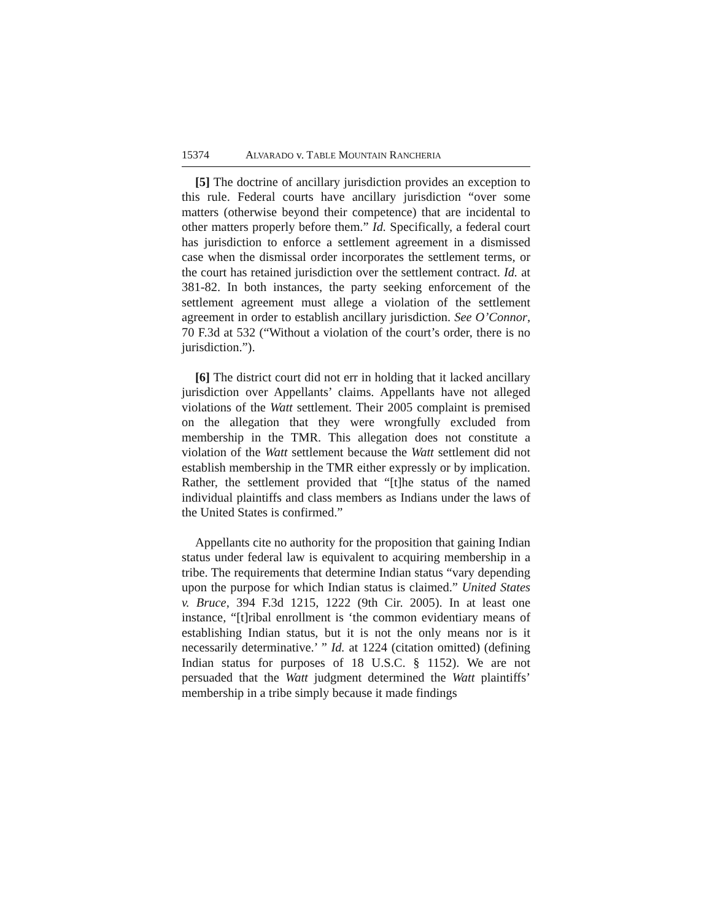15374 ALVARADO v. TABLE MOUNTAIN RANCHERIA
[5] The doctrine of ancillary jurisdiction provides an exception to this rule. Federal courts have ancillary jurisdiction “over some matters (otherwise beyond their competence) that are incidental to other matters properly before them.” Id. Specifically, a federal court has jurisdiction to enforce a settlement agreement in a dismissed case when the dismissal order incorporates the settlement terms, or the court has retained jurisdiction over the settlement contract. Id. at 381-82. In both instances, the party seeking enforcement of the settlement agreement must allege a violation of the settlement agreement in order to establish ancillary jurisdiction. See O’Connor, 70 F.3d at 532 (“Without a violation of the court’s order, there is no jurisdiction.”).
[6] The district court did not err in holding that it lacked ancillary jurisdiction over Appellants’ claims. Appellants have not alleged violations of the Watt settlement. Their 2005 complaint is premised on the allegation that they were wrongfully excluded from membership in the TMR. This allegation does not constitute a violation of the Watt settlement because the Watt settlement did not establish membership in the TMR either expressly or by implication. Rather, the settlement provided that “[t]he status of the named individual plaintiffs and class members as Indians under the laws of the United States is confirmed.”
Appellants cite no authority for the proposition that gaining Indian status under federal law is equivalent to acquiring membership in a tribe. The requirements that determine Indian status “vary depending upon the purpose for which Indian status is claimed.” United States v. Bruce, 394 F.3d 1215, 1222 (9th Cir. 2005). In at least one instance, “[t]ribal enrollment is ‘the common evidentiary means of establishing Indian status, but it is not the only means nor is it necessarily determinative.’ ” Id. at 1224 (citation omitted) (defining Indian status for purposes of 18 U.S.C. § 1152). We are not persuaded that the Watt judgment determined the Watt plaintiffs’ membership in a tribe simply because it made findings